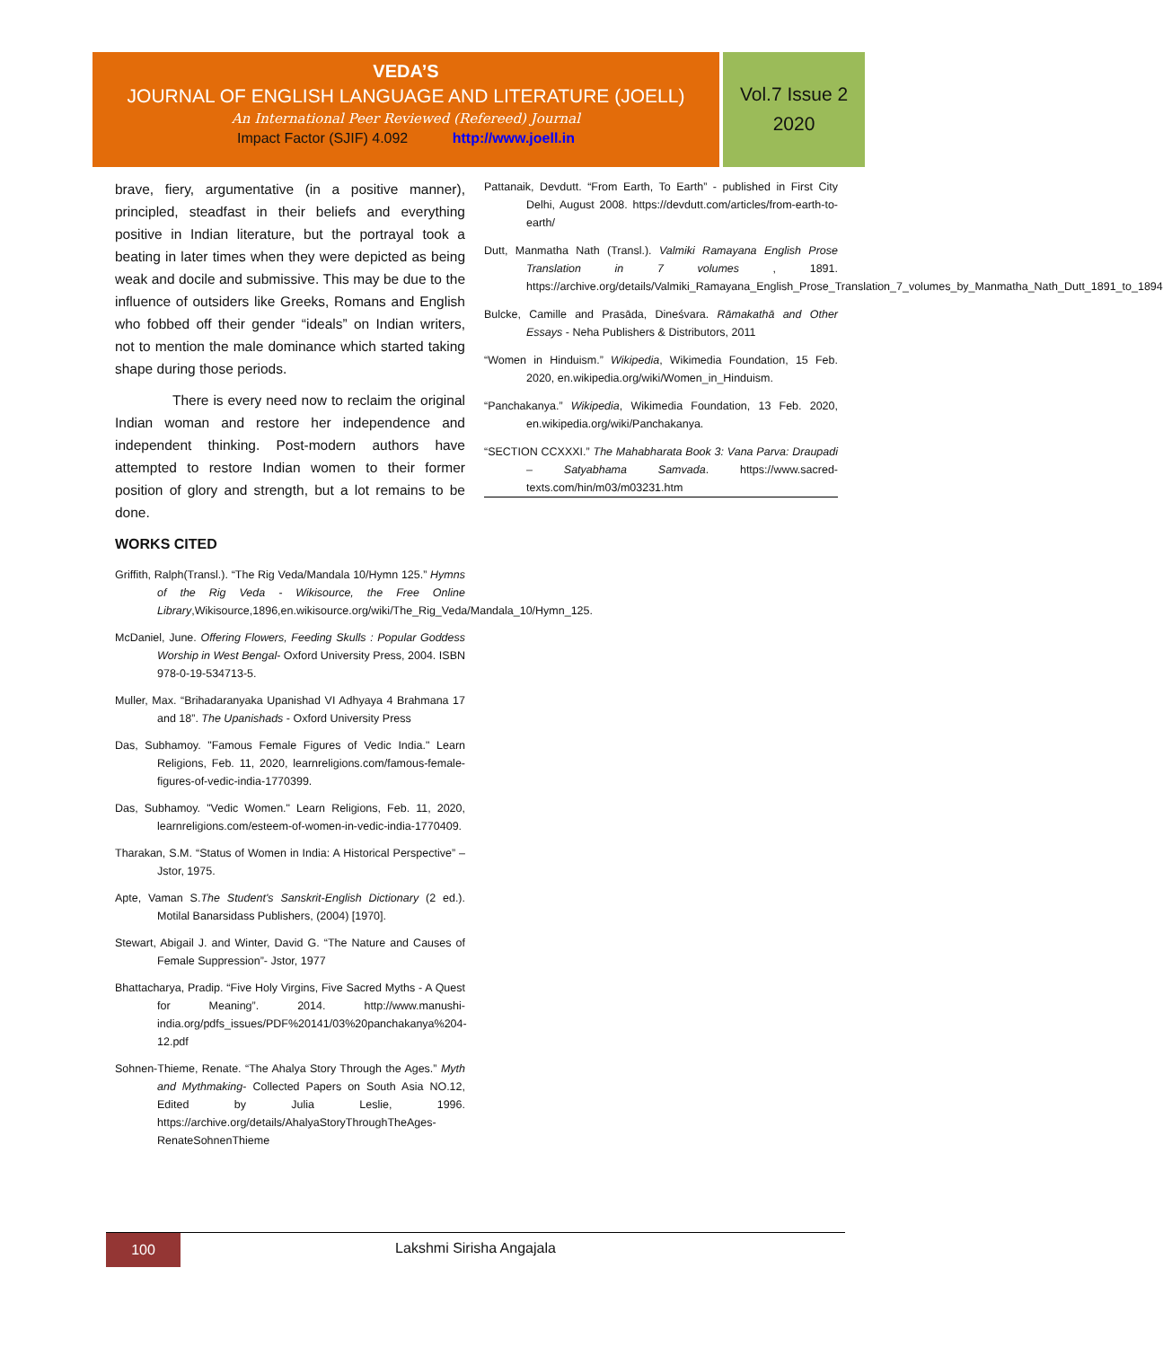VEDA’S
JOURNAL OF ENGLISH LANGUAGE AND LITERATURE (JOELL)
An International Peer Reviewed (Refereed) Journal
Impact Factor (SJIF) 4.092 http://www.joell.in
Vol.7 Issue 2
2020
brave, fiery, argumentative (in a positive manner), principled, steadfast in their beliefs and everything positive in Indian literature, but the portrayal took a beating in later times when they were depicted as being weak and docile and submissive. This may be due to the influence of outsiders like Greeks, Romans and English who fobbed off their gender “ideals” on Indian writers, not to mention the male dominance which started taking shape during those periods.
There is every need now to reclaim the original Indian woman and restore her independence and independent thinking. Post-modern authors have attempted to restore Indian women to their former position of glory and strength, but a lot remains to be done.
WORKS CITED
Griffith, Ralph(Transl.). “The Rig Veda/Mandala 10/Hymn 125.” Hymns of the Rig Veda - Wikisource, the Free Online Library,Wikisource,1896,en.wikisource.org/wiki/The_Rig_Veda/Mandala_10/Hymn_125.
McDaniel, June. Offering Flowers, Feeding Skulls : Popular Goddess Worship in West Bengal- Oxford University Press, 2004. ISBN 978-0-19-534713-5.
Muller, Max. “Brihadaranyaka Upanishad VI Adhyaya 4 Brahmana 17 and 18”. The Upanishads - Oxford University Press
Das, Subhamoy. "Famous Female Figures of Vedic India." Learn Religions, Feb. 11, 2020, learnreligions.com/famous-female-figures-of-vedic-india-1770399.
Das, Subhamoy. "Vedic Women." Learn Religions, Feb. 11, 2020, learnreligions.com/esteem-of-women-in-vedic-india-1770409.
Tharakan, S.M. “Status of Women in India: A Historical Perspective” – Jstor, 1975.
Apte, Vaman S.The Student's Sanskrit-English Dictionary (2 ed.). Motilal Banarsidass Publishers, (2004) [1970].
Stewart, Abigail J. and Winter, David G. “The Nature and Causes of Female Suppression”- Jstor, 1977
Bhattacharya, Pradip. “Five Holy Virgins, Five Sacred Myths - A Quest for Meaning”. 2014. http://www.manushi-india.org/pdfs_issues/PDF%20141/03%20panchakanya%204-12.pdf
Sohnen-Thieme, Renate. “The Ahalya Story Through the Ages.” Myth and Mythmaking- Collected Papers on South Asia NO.12, Edited by Julia Leslie, 1996. https://archive.org/details/AhalyaStoryThroughTheAges-RenateSohnenThieme
Pattanaik, Devdutt. “From Earth, To Earth” - published in First City Delhi, August 2008. https://devdutt.com/articles/from-earth-to-earth/
Dutt, Manmatha Nath (Transl.). Valmiki Ramayana English Prose Translation in 7 volumes , 1891. https://archive.org/details/Valmiki_Ramayana_English_Prose_Translation_7_volumes_by_Manmatha_Nath_Dutt_1891_to_1894
Bulcke, Camille and Prasāda, Dineśvara. Rāmakathā and Other Essays - Neha Publishers & Distributors, 2011
“Women in Hinduism.” Wikipedia, Wikimedia Foundation, 15 Feb. 2020, en.wikipedia.org/wiki/Women_in_Hinduism.
“Panchakanya.” Wikipedia, Wikimedia Foundation, 13 Feb. 2020, en.wikipedia.org/wiki/Panchakanya.
“SECTION CCXXXI.” The Mahabharata Book 3: Vana Parva: Draupadi – Satyabhama Samvada. https://www.sacred-texts.com/hin/m03/m03231.htm
100
Lakshmi Sirisha Angajala